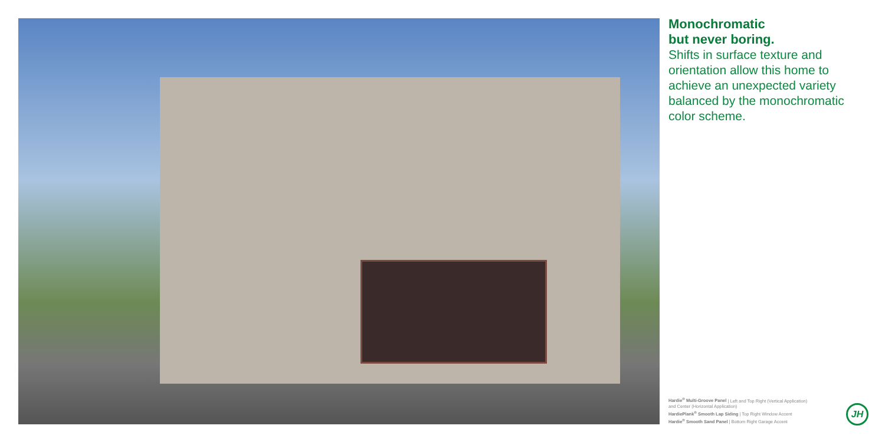Monochromatic
but never boring.
Shifts in surface texture and orientation allow this home to achieve an unexpected variety balanced by the monochromatic color scheme.
Hardie<sup>®</sup> Multi-Groove Panel | Left and Top Right (Vertical Application)
and Center (Horizontal Application)
HardiePlank<sup>®</sup> Smooth Lap Siding | Top Right Window Accent
Hardie<sup>®</sup> Smooth Sand Panel | Bottom Right Garage Accent
JH